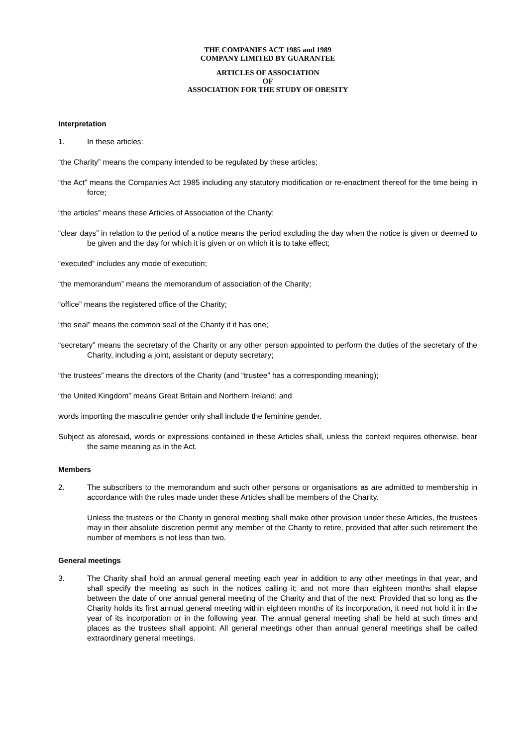THE COMPANIES ACT 1985 and 1989
COMPANY LIMITED BY GUARANTEE
ARTICLES OF ASSOCIATION
OF
ASSOCIATION FOR THE STUDY OF OBESITY
Interpretation
1. In these articles:
“the Charity” means the company intended to be regulated by these articles;
“the Act” means the Companies Act 1985 including any statutory modification or re-enactment thereof for the time being in force;
“the articles” means these Articles of Association of the Charity;
“clear days” in relation to the period of a notice means the period excluding the day when the notice is given or deemed to be given and the day for which it is given or on which it is to take effect;
“executed” includes any mode of execution;
“the memorandum” means the memorandum of association of the Charity;
“office” means the registered office of the Charity;
“the seal” means the common seal of the Charity if it has one;
“secretary” means the secretary of the Charity or any other person appointed to perform the duties of the secretary of the Charity, including a joint, assistant or deputy secretary;
“the trustees” means the directors of the Charity (and “trustee” has a corresponding meaning);
“the United Kingdom” means Great Britain and Northern Ireland; and
words importing the masculine gender only shall include the feminine gender.
Subject as aforesaid, words or expressions contained in these Articles shall, unless the context requires otherwise, bear the same meaning as in the Act.
Members
2. The subscribers to the memorandum and such other persons or organisations as are admitted to membership in accordance with the rules made under these Articles shall be members of the Charity.
Unless the trustees or the Charity in general meeting shall make other provision under these Articles, the trustees may in their absolute discretion permit any member of the Charity to retire, provided that after such retirement the number of members is not less than two.
General meetings
3. The Charity shall hold an annual general meeting each year in addition to any other meetings in that year, and shall specify the meeting as such in the notices calling it; and not more than eighteen months shall elapse between the date of one annual general meeting of the Charity and that of the next: Provided that so long as the Charity holds its first annual general meeting within eighteen months of its incorporation, it need not hold it in the year of its incorporation or in the following year. The annual general meeting shall be held at such times and places as the trustees shall appoint. All general meetings other than annual general meetings shall be called extraordinary general meetings.